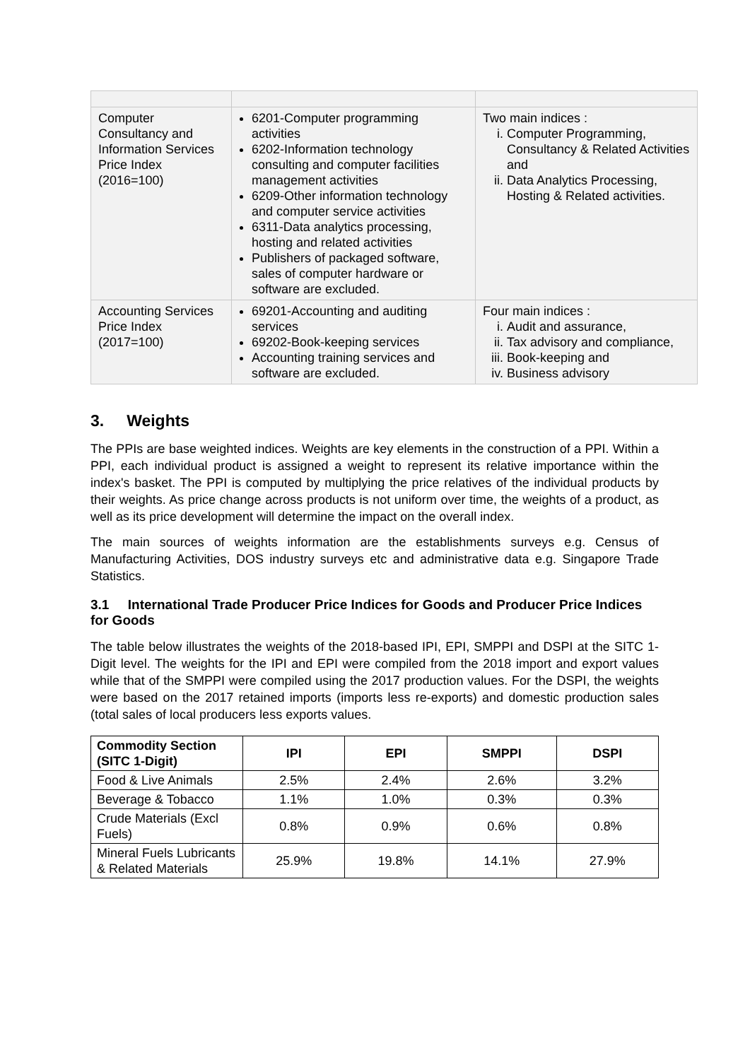| Computer Consultancy and Information Services Price Index (2016=100) | 6201-Computer programming activities 6202-Information technology consulting and computer facilities management activities 6209-Other information technology and computer service activities 6311-Data analytics processing, hosting and related activities Publishers of packaged software, sales of computer hardware or software are excluded. | Two main indices : i. Computer Programming, Consultancy & Related Activities and ii. Data Analytics Processing, Hosting & Related activities. |
| Accounting Services Price Index (2017=100) | 69201-Accounting and auditing services 69202-Book-keeping services Accounting training services and software are excluded. | Four main indices : i. Audit and assurance, ii. Tax advisory and compliance, iii. Book-keeping and iv. Business advisory |
3. Weights
The PPIs are base weighted indices. Weights are key elements in the construction of a PPI. Within a PPI, each individual product is assigned a weight to represent its relative importance within the index's basket. The PPI is computed by multiplying the price relatives of the individual products by their weights. As price change across products is not uniform over time, the weights of a product, as well as its price development will determine the impact on the overall index.
The main sources of weights information are the establishments surveys e.g. Census of Manufacturing Activities, DOS industry surveys etc and administrative data e.g. Singapore Trade Statistics.
3.1 International Trade Producer Price Indices for Goods and Producer Price Indices for Goods
The table below illustrates the weights of the 2018-based IPI, EPI, SMPPI and DSPI at the SITC 1-Digit level. The weights for the IPI and EPI were compiled from the 2018 import and export values while that of the SMPPI were compiled using the 2017 production values. For the DSPI, the weights were based on the 2017 retained imports (imports less re-exports) and domestic production sales (total sales of local producers less exports values.
| Commodity Section (SITC 1-Digit) | IPI | EPI | SMPPI | DSPI |
| --- | --- | --- | --- | --- |
| Food & Live Animals | 2.5% | 2.4% | 2.6% | 3.2% |
| Beverage & Tobacco | 1.1% | 1.0% | 0.3% | 0.3% |
| Crude Materials (Excl Fuels) | 0.8% | 0.9% | 0.6% | 0.8% |
| Mineral Fuels Lubricants & Related Materials | 25.9% | 19.8% | 14.1% | 27.9% |